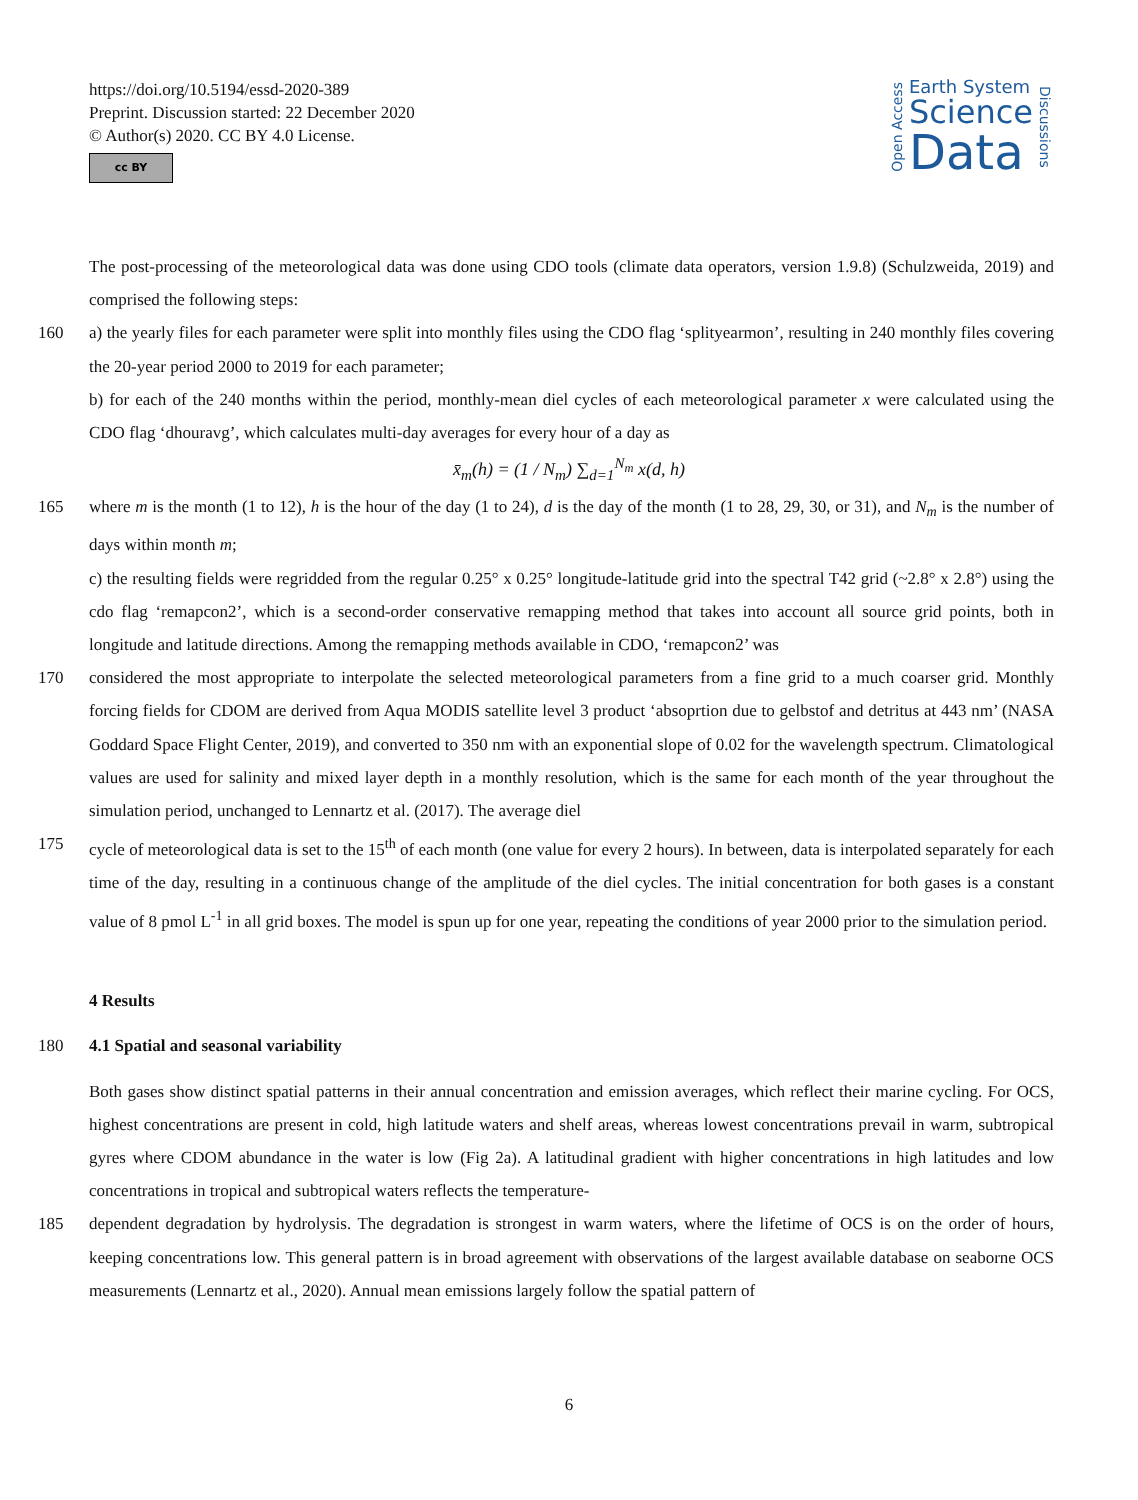https://doi.org/10.5194/essd-2020-389
Preprint. Discussion started: 22 December 2020
© Author(s) 2020. CC BY 4.0 License.
cc BY
Open Access
Earth System
Science
Data
Discussions
The post-processing of the meteorological data was done using CDO tools (climate data operators, version 1.9.8) (Schulzweida, 2019) and comprised the following steps:
160 a) the yearly files for each parameter were split into monthly files using the CDO flag ‘splityearmon’, resulting in 240 monthly files covering the 20-year period 2000 to 2019 for each parameter;
b) for each of the 240 months within the period, monthly-mean diel cycles of each meteorological parameter x were calculated using the CDO flag ‘dhouravg’, which calculates multi-day averages for every hour of a day as
x̄<sub>m</sub>(h) = (1 / N<sub>m</sub>) ∑<sub>d=1</sub><sup>N<sub>m</sub></sup> x(d, h)
165 where m is the month (1 to 12), h is the hour of the day (1 to 24), d is the day of the month (1 to 28, 29, 30, or 31), and N<sub>m</sub> is the number of days within month m;
c) the resulting fields were regridded from the regular 0.25° x 0.25° longitude-latitude grid into the spectral T42 grid (~2.8° x 2.8°) using the cdo flag ‘remapcon2’, which is a second-order conservative remapping method that takes into account all source grid points, both in longitude and latitude directions. Among the remapping methods available in CDO, ‘remapcon2’ was
170 considered the most appropriate to interpolate the selected meteorological parameters from a fine grid to a much coarser grid. Monthly forcing fields for CDOM are derived from Aqua MODIS satellite level 3 product ‘absoprtion due to gelbstof and detritus at 443 nm’ (NASA Goddard Space Flight Center, 2019), and converted to 350 nm with an exponential slope of 0.02 for the wavelength spectrum. Climatological values are used for salinity and mixed layer depth in a monthly resolution, which is the same for each month of the year throughout the simulation period, unchanged to Lennartz et al. (2017). The average diel
175 cycle of meteorological data is set to the 15<sup>th</sup> of each month (one value for every 2 hours). In between, data is interpolated separately for each time of the day, resulting in a continuous change of the amplitude of the diel cycles. The initial concentration for both gases is a constant value of 8 pmol L<sup>-1</sup> in all grid boxes. The model is spun up for one year, repeating the conditions of year 2000 prior to the simulation period.
4 Results
180 4.1 Spatial and seasonal variability
Both gases show distinct spatial patterns in their annual concentration and emission averages, which reflect their marine cycling. For OCS, highest concentrations are present in cold, high latitude waters and shelf areas, whereas lowest concentrations prevail in warm, subtropical gyres where CDOM abundance in the water is low (Fig 2a). A latitudinal gradient with higher concentrations in high latitudes and low concentrations in tropical and subtropical waters reflects the temperature-
185 dependent degradation by hydrolysis. The degradation is strongest in warm waters, where the lifetime of OCS is on the order of hours, keeping concentrations low. This general pattern is in broad agreement with observations of the largest available database on seaborne OCS measurements (Lennartz et al., 2020). Annual mean emissions largely follow the spatial pattern of
6